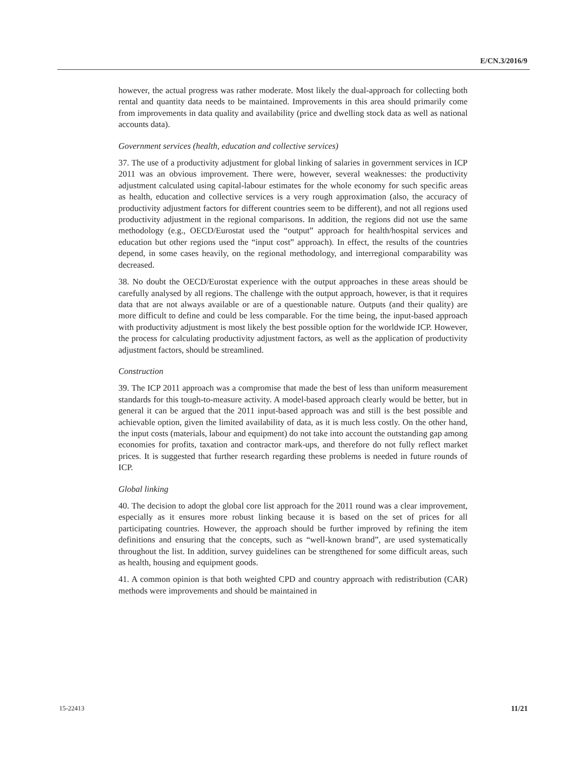E/CN.3/2016/9
however, the actual progress was rather moderate. Most likely the dual-approach for collecting both rental and quantity data needs to be maintained. Improvements in this area should primarily come from improvements in data quality and availability (price and dwelling stock data as well as national accounts data).
Government services (health, education and collective services)
37. The use of a productivity adjustment for global linking of salaries in government services in ICP 2011 was an obvious improvement. There were, however, several weaknesses: the productivity adjustment calculated using capital-labour estimates for the whole economy for such specific areas as health, education and collective services is a very rough approximation (also, the accuracy of productivity adjustment factors for different countries seem to be different), and not all regions used productivity adjustment in the regional comparisons. In addition, the regions did not use the same methodology (e.g., OECD/Eurostat used the “output” approach for health/hospital services and education but other regions used the “input cost” approach). In effect, the results of the countries depend, in some cases heavily, on the regional methodology, and interregional comparability was decreased.
38. No doubt the OECD/Eurostat experience with the output approaches in these areas should be carefully analysed by all regions. The challenge with the output approach, however, is that it requires data that are not always available or are of a questionable nature. Outputs (and their quality) are more difficult to define and could be less comparable. For the time being, the input-based approach with productivity adjustment is most likely the best possible option for the worldwide ICP. However, the process for calculating productivity adjustment factors, as well as the application of productivity adjustment factors, should be streamlined.
Construction
39. The ICP 2011 approach was a compromise that made the best of less than uniform measurement standards for this tough-to-measure activity. A model-based approach clearly would be better, but in general it can be argued that the 2011 input-based approach was and still is the best possible and achievable option, given the limited availability of data, as it is much less costly. On the other hand, the input costs (materials, labour and equipment) do not take into account the outstanding gap among economies for profits, taxation and contractor mark-ups, and therefore do not fully reflect market prices. It is suggested that further research regarding these problems is needed in future rounds of ICP.
Global linking
40. The decision to adopt the global core list approach for the 2011 round was a clear improvement, especially as it ensures more robust linking because it is based on the set of prices for all participating countries. However, the approach should be further improved by refining the item definitions and ensuring that the concepts, such as “well-known brand”, are used systematically throughout the list. In addition, survey guidelines can be strengthened for some difficult areas, such as health, housing and equipment goods.
41. A common opinion is that both weighted CPD and country approach with redistribution (CAR) methods were improvements and should be maintained in
15-22413 11/21